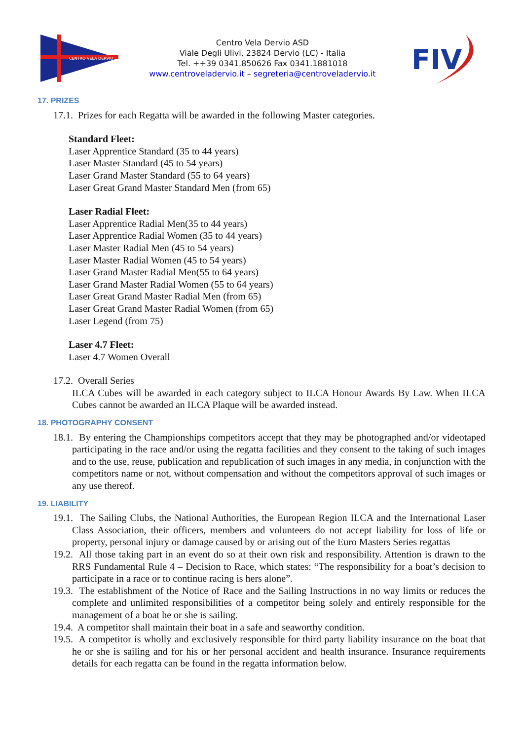CENTRO VELA DERVIO
Centro Vela Dervio ASD
Viale Degli Ulivi, 23824 Dervio (LC) - Italia
Tel. ++39 0341.850626 Fax 0341.1881018
www.centroveladervio.it – segreteria@centroveladervio.it
FIV
17. PRIZES
17.1. Prizes for each Regatta will be awarded in the following Master categories.
Standard Fleet:
Laser Apprentice Standard (35 to 44 years)
Laser Master Standard (45 to 54 years)
Laser Grand Master Standard (55 to 64 years)
Laser Great Grand Master Standard Men (from 65)
Laser Radial Fleet:
Laser Apprentice Radial Men(35 to 44 years)
Laser Apprentice Radial Women (35 to 44 years)
Laser Master Radial Men (45 to 54 years)
Laser Master Radial Women (45 to 54 years)
Laser Grand Master Radial Men(55 to 64 years)
Laser Grand Master Radial Women (55 to 64 years)
Laser Great Grand Master Radial Men (from 65)
Laser Great Grand Master Radial Women (from 65)
Laser Legend (from 75)
Laser 4.7 Fleet:
Laser 4.7 Women Overall
17.2. Overall Series
ILCA Cubes will be awarded in each category subject to ILCA Honour Awards By Law. When ILCA Cubes cannot be awarded an ILCA Plaque will be awarded instead.
18. PHOTOGRAPHY CONSENT
18.1. By entering the Championships competitors accept that they may be photographed and/or videotaped participating in the race and/or using the regatta facilities and they consent to the taking of such images and to the use, reuse, publication and republication of such images in any media, in conjunction with the competitors name or not, without compensation and without the competitors approval of such images or any use thereof.
19. LIABILITY
19.1. The Sailing Clubs, the National Authorities, the European Region ILCA and the International Laser Class Association, their officers, members and volunteers do not accept liability for loss of life or property, personal injury or damage caused by or arising out of the Euro Masters Series regattas
19.2. All those taking part in an event do so at their own risk and responsibility. Attention is drawn to the RRS Fundamental Rule 4 – Decision to Race, which states: “The responsibility for a boat’s decision to participate in a race or to continue racing is hers alone”.
19.3. The establishment of the Notice of Race and the Sailing Instructions in no way limits or reduces the complete and unlimited responsibilities of a competitor being solely and entirely responsible for the management of a boat he or she is sailing.
19.4. A competitor shall maintain their boat in a safe and seaworthy condition.
19.5. A competitor is wholly and exclusively responsible for third party liability insurance on the boat that he or she is sailing and for his or her personal accident and health insurance. Insurance requirements details for each regatta can be found in the regatta information below.